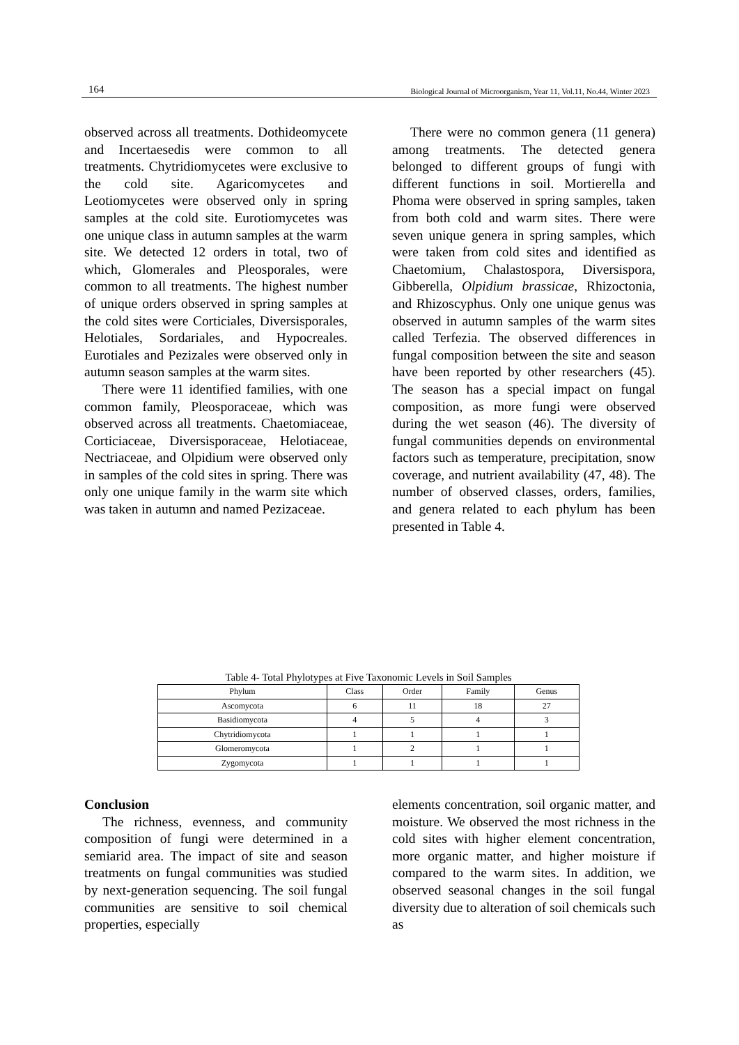164 Biological Journal of Microorganism, Year 11, Vol.11, No.44, Winter 2023
observed across all treatments. Dothideomycete and Incertaesedis were common to all treatments. Chytridiomycetes were exclusive to the cold site. Agaricomycetes and Leotiomycetes were observed only in spring samples at the cold site. Eurotiomycetes was one unique class in autumn samples at the warm site. We detected 12 orders in total, two of which, Glomerales and Pleosporales, were common to all treatments. The highest number of unique orders observed in spring samples at the cold sites were Corticiales, Diversisporales, Helotiales, Sordariales, and Hypocreales. Eurotiales and Pezizales were observed only in autumn season samples at the warm sites.
There were 11 identified families, with one common family, Pleosporaceae, which was observed across all treatments. Chaetomiaceae, Corticiaceae, Diversisporaceae, Helotiaceae, Nectriaceae, and Olpidium were observed only in samples of the cold sites in spring. There was only one unique family in the warm site which was taken in autumn and named Pezizaceae.
There were no common genera (11 genera) among treatments. The detected genera belonged to different groups of fungi with different functions in soil. Mortierella and Phoma were observed in spring samples, taken from both cold and warm sites. There were seven unique genera in spring samples, which were taken from cold sites and identified as Chaetomium, Chalastospora, Diversispora, Gibberella, Olpidium brassicae, Rhizoctonia, and Rhizoscyphus. Only one unique genus was observed in autumn samples of the warm sites called Terfezia. The observed differences in fungal composition between the site and season have been reported by other researchers (45). The season has a special impact on fungal composition, as more fungi were observed during the wet season (46). The diversity of fungal communities depends on environmental factors such as temperature, precipitation, snow coverage, and nutrient availability (47, 48). The number of observed classes, orders, families, and genera related to each phylum has been presented in Table 4.
Table 4- Total Phylotypes at Five Taxonomic Levels in Soil Samples
| Phylum | Class | Order | Family | Genus |
| --- | --- | --- | --- | --- |
| Ascomycota | 6 | 11 | 18 | 27 |
| Basidiomycota | 4 | 5 | 4 | 3 |
| Chytridiomycota | 1 | 1 | 1 | 1 |
| Glomeromycota | 1 | 2 | 1 | 1 |
| Zygomycota | 1 | 1 | 1 | 1 |
Conclusion
The richness, evenness, and community composition of fungi were determined in a semiarid area. The impact of site and season treatments on fungal communities was studied by next-generation sequencing. The soil fungal communities are sensitive to soil chemical properties, especially
elements concentration, soil organic matter, and moisture. We observed the most richness in the cold sites with higher element concentration, more organic matter, and higher moisture if compared to the warm sites. In addition, we observed seasonal changes in the soil fungal diversity due to alteration of soil chemicals such as